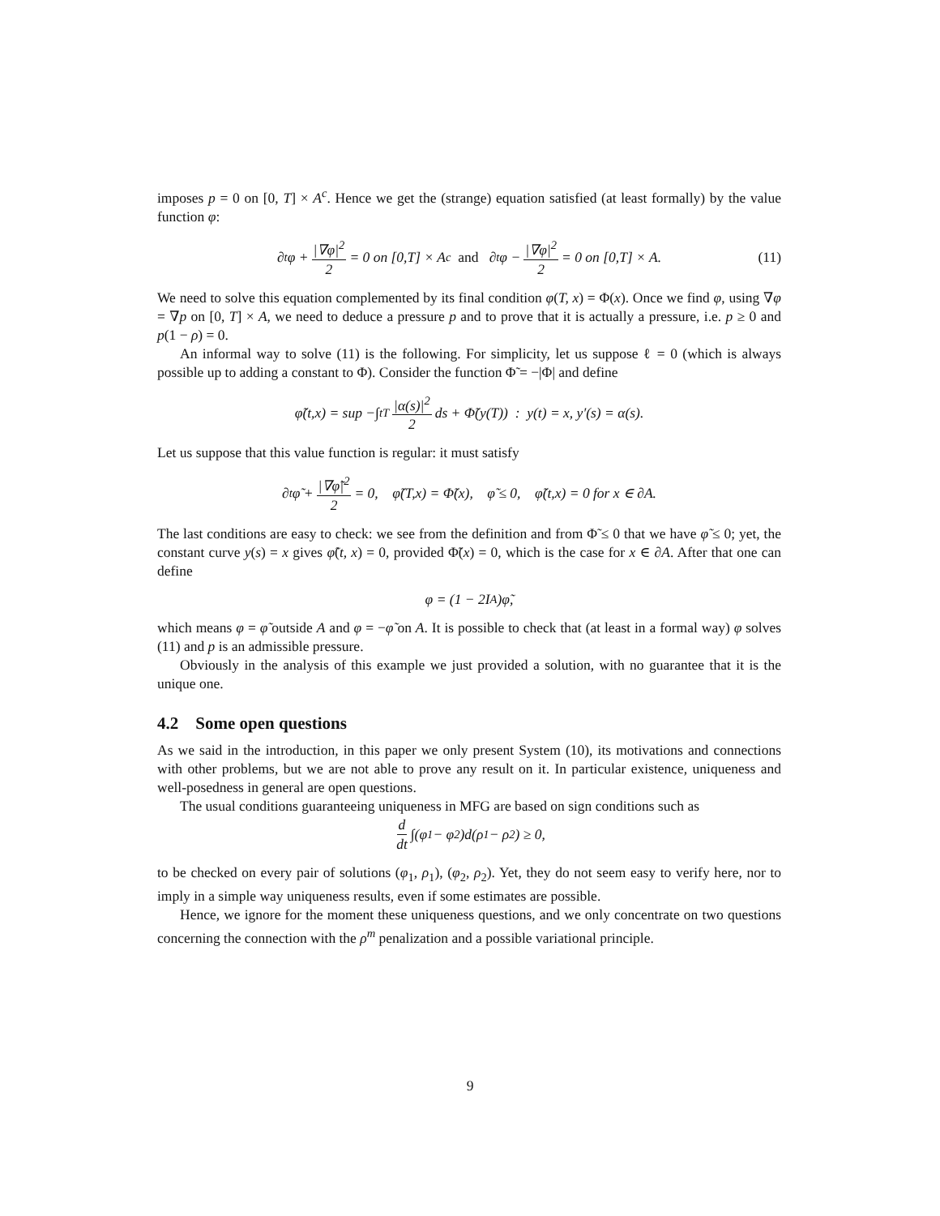imposes p = 0 on [0, T] × A<sup>c</sup>. Hence we get the (strange) equation satisfied (at least formally) by the value function φ:
∂<sub>t</sub>φ + |∇φ|<sup>2</sup> 2 = 0 on [0,T] × A<sup>c</sup> and ∂<sub>t</sub>φ − |∇φ|<sup>2</sup> 2 = 0 on [0,T] × A. (11)
We need to solve this equation complemented by its final condition φ(T, x) = Φ(x). Once we find φ, using ∇φ = ∇p on [0, T] × A, we need to deduce a pressure p and to prove that it is actually a pressure, i.e. p ≥ 0 and p(1 − ρ) = 0.
An informal way to solve (11) is the following. For simplicity, let us suppose ℓ = 0 (which is always possible up to adding a constant to Φ). Consider the function Φ̃ = −|Φ| and define
φ̃(t,x) = sup −∫<sub>t</sub><sup>T</sup> |α(s)|<sup>2</sup> 2 ds + Φ̃(y(T)) : y(t) = x, y′(s) = α(s).
Let us suppose that this value function is regular: it must satisfy
∂<sub>t</sub>φ̃ + |∇φ̃|<sup>2</sup> 2 = 0, φ̃(T,x) = Φ̃(x), φ̃ ≤ 0, φ̃(t,x) = 0 for x ∈ ∂A.
The last conditions are easy to check: we see from the definition and from Φ̃ ≤ 0 that we have φ̃ ≤ 0; yet, the constant curve y(s) = x gives φ̃(t, x) = 0, provided Φ̃(x) = 0, which is the case for x ∈ ∂A. After that one can define
φ = (1 − 2I<sub>A</sub>)φ̃,
which means φ = φ̃ outside A and φ = −φ̃ on A. It is possible to check that (at least in a formal way) φ solves (11) and p is an admissible pressure.
Obviously in the analysis of this example we just provided a solution, with no guarantee that it is the unique one.
4.2 Some open questions
As we said in the introduction, in this paper we only present System (10), its motivations and connections with other problems, but we are not able to prove any result on it. In particular existence, uniqueness and well-posedness in general are open questions.
The usual conditions guaranteeing uniqueness in MFG are based on sign conditions such as
d dt ∫(φ<sub>1</sub> − φ<sub>2</sub>)d(ρ<sub>1</sub> − ρ<sub>2</sub>) ≥ 0,
to be checked on every pair of solutions (φ<sub>1</sub>, ρ<sub>1</sub>), (φ<sub>2</sub>, ρ<sub>2</sub>). Yet, they do not seem easy to verify here, nor to imply in a simple way uniqueness results, even if some estimates are possible.
Hence, we ignore for the moment these uniqueness questions, and we only concentrate on two questions concerning the connection with the ρ<sup>m</sup> penalization and a possible variational principle.
9